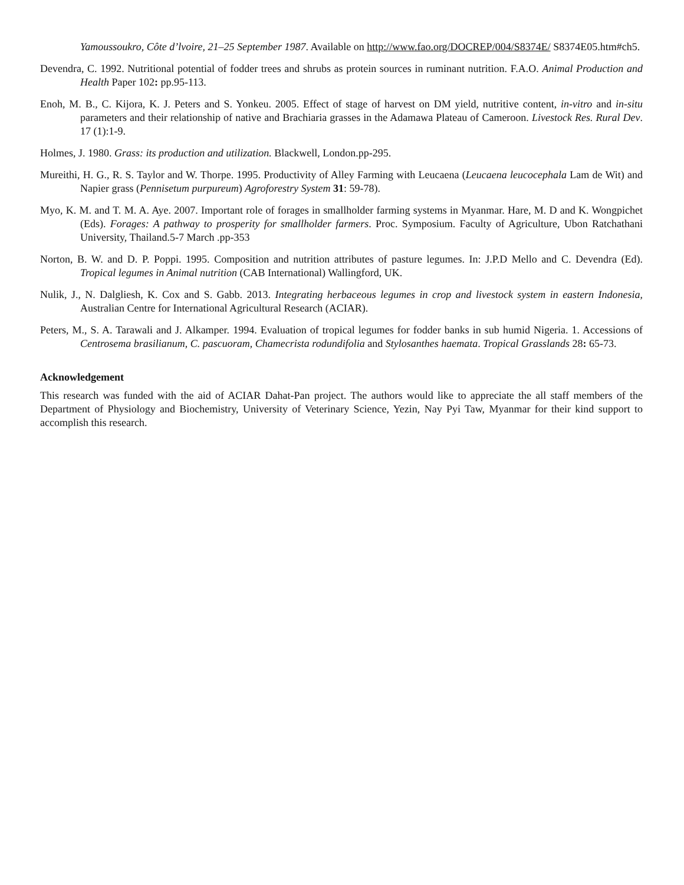Yamoussoukro, Côte d’lvoire, 21–25 September 1987. Available on http://www.fao.org/DOCREP/004/S8374E/ S8374E05.htm#ch5.
Devendra, C. 1992. Nutritional potential of fodder trees and shrubs as protein sources in ruminant nutrition. F.A.O. Animal Production and Health Paper 102: pp.95-113.
Enoh, M. B., C. Kijora, K. J. Peters and S. Yonkeu. 2005. Effect of stage of harvest on DM yield, nutritive content, in-vitro and in-situ parameters and their relationship of native and Brachiaria grasses in the Adamawa Plateau of Cameroon. Livestock Res. Rural Dev. 17 (1):1-9.
Holmes, J. 1980. Grass: its production and utilization. Blackwell, London.pp-295.
Mureithi, H. G., R. S. Taylor and W. Thorpe. 1995. Productivity of Alley Farming with Leucaena (Leucaena leucocephala Lam de Wit) and Napier grass (Pennisetum purpureum) Agroforestry System 31: 59-78).
Myo, K. M. and T. M. A. Aye. 2007. Important role of forages in smallholder farming systems in Myanmar. Hare, M. D and K. Wongpichet (Eds). Forages: A pathway to prosperity for smallholder farmers. Proc. Symposium. Faculty of Agriculture, Ubon Ratchathani University, Thailand.5-7 March .pp-353
Norton, B. W. and D. P. Poppi. 1995. Composition and nutrition attributes of pasture legumes. In: J.P.D Mello and C. Devendra (Ed). Tropical legumes in Animal nutrition (CAB International) Wallingford, UK.
Nulik, J., N. Dalgliesh, K. Cox and S. Gabb. 2013. Integrating herbaceous legumes in crop and livestock system in eastern Indonesia, Australian Centre for International Agricultural Research (ACIAR).
Peters, M., S. A. Tarawali and J. Alkamper. 1994. Evaluation of tropical legumes for fodder banks in sub humid Nigeria. 1. Accessions of Centrosema brasilianum, C. pascuoram, Chamecrista rodundifolia and Stylosanthes haemata. Tropical Grasslands 28: 65-73.
Acknowledgement
This research was funded with the aid of ACIAR Dahat-Pan project. The authors would like to appreciate the all staff members of the Department of Physiology and Biochemistry, University of Veterinary Science, Yezin, Nay Pyi Taw, Myanmar for their kind support to accomplish this research.